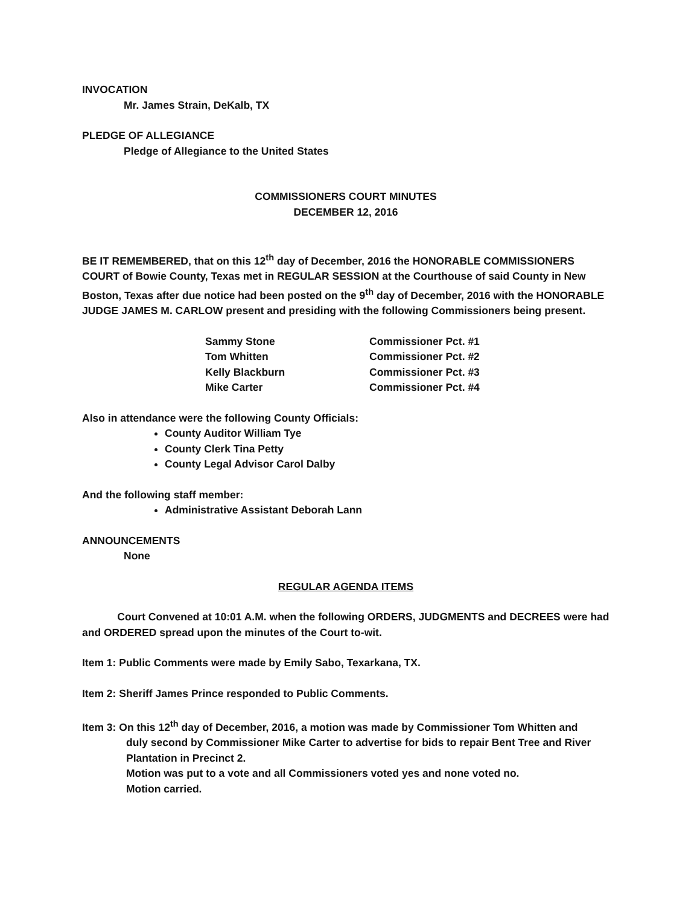INVOCATION
Mr. James Strain, DeKalb, TX
PLEDGE OF ALLEGIANCE
Pledge of Allegiance to the United States
COMMISSIONERS COURT MINUTES
DECEMBER 12, 2016
BE IT REMEMBERED, that on this 12<sup>th</sup> day of December, 2016 the HONORABLE COMMISSIONERS COURT of Bowie County, Texas met in REGULAR SESSION at the Courthouse of said County in New Boston, Texas after due notice had been posted on the 9<sup>th</sup> day of December, 2016 with the HONORABLE JUDGE JAMES M. CARLOW present and presiding with the following Commissioners being present.
| Sammy Stone | Commissioner Pct. #1 |
| Tom Whitten | Commissioner Pct. #2 |
| Kelly Blackburn | Commissioner Pct. #3 |
| Mike Carter | Commissioner Pct. #4 |
Also in attendance were the following County Officials:
County Auditor William Tye
County Clerk Tina Petty
County Legal Advisor Carol Dalby
And the following staff member:
Administrative Assistant Deborah Lann
ANNOUNCEMENTS
None
REGULAR AGENDA ITEMS
Court Convened at 10:01 A.M. when the following ORDERS, JUDGMENTS and DECREES were had and ORDERED spread upon the minutes of the Court to-wit.
Item 1: Public Comments were made by Emily Sabo, Texarkana, TX.
Item 2: Sheriff James Prince responded to Public Comments.
Item 3: On this 12<sup>th</sup> day of December, 2016, a motion was made by Commissioner Tom Whitten and
duly second by Commissioner Mike Carter to advertise for bids to repair Bent Tree and River Plantation in Precinct 2.
Motion was put to a vote and all Commissioners voted yes and none voted no.
Motion carried.